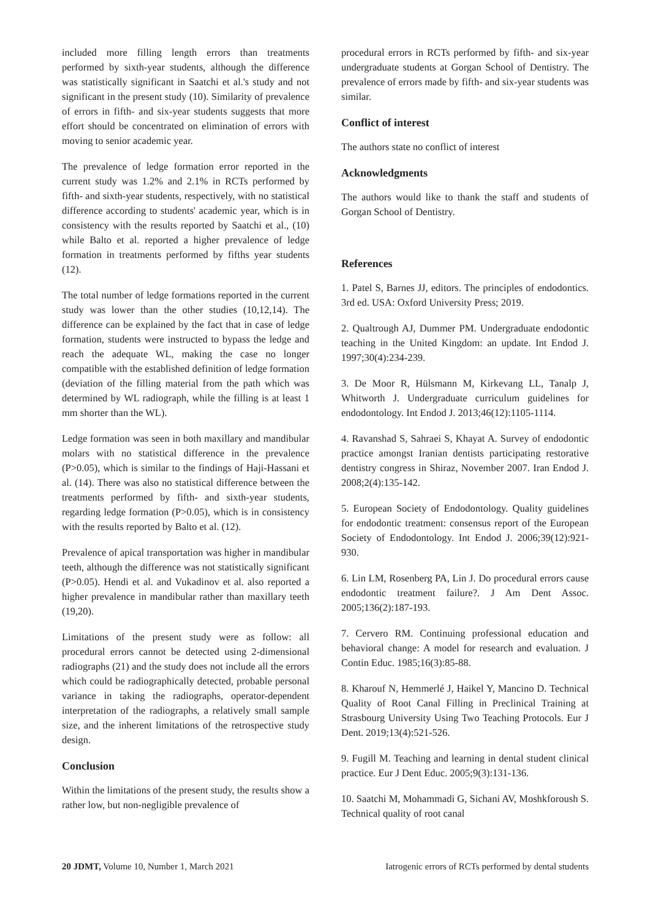included more filling length errors than treatments performed by sixth-year students, although the difference was statistically significant in Saatchi et al.'s study and not significant in the present study (10). Similarity of prevalence of errors in fifth- and six-year students suggests that more effort should be concentrated on elimination of errors with moving to senior academic year.
The prevalence of ledge formation error reported in the current study was 1.2% and 2.1% in RCTs performed by fifth- and sixth-year students, respectively, with no statistical difference according to students' academic year, which is in consistency with the results reported by Saatchi et al., (10) while Balto et al. reported a higher prevalence of ledge formation in treatments performed by fifths year students (12).
The total number of ledge formations reported in the current study was lower than the other studies (10,12,14). The difference can be explained by the fact that in case of ledge formation, students were instructed to bypass the ledge and reach the adequate WL, making the case no longer compatible with the established definition of ledge formation (deviation of the filling material from the path which was determined by WL radiograph, while the filling is at least 1 mm shorter than the WL).
Ledge formation was seen in both maxillary and mandibular molars with no statistical difference in the prevalence (P>0.05), which is similar to the findings of Haji-Hassani et al. (14). There was also no statistical difference between the treatments performed by fifth- and sixth-year students, regarding ledge formation (P>0.05), which is in consistency with the results reported by Balto et al. (12).
Prevalence of apical transportation was higher in mandibular teeth, although the difference was not statistically significant (P>0.05). Hendi et al. and Vukadinov et al. also reported a higher prevalence in mandibular rather than maxillary teeth (19,20).
Limitations of the present study were as follow: all procedural errors cannot be detected using 2-dimensional radiographs (21) and the study does not include all the errors which could be radiographically detected, probable personal variance in taking the radiographs, operator-dependent interpretation of the radiographs, a relatively small sample size, and the inherent limitations of the retrospective study design.
Conclusion
Within the limitations of the present study, the results show a rather low, but non-negligible prevalence of
procedural errors in RCTs performed by fifth- and six-year undergraduate students at Gorgan School of Dentistry. The prevalence of errors made by fifth- and six-year students was similar.
Conflict of interest
The authors state no conflict of interest
Acknowledgments
The authors would like to thank the staff and students of Gorgan School of Dentistry.
References
1. Patel S, Barnes JJ, editors. The principles of endodontics. 3rd ed. USA: Oxford University Press; 2019.
2. Qualtrough AJ, Dummer PM. Undergraduate endodontic teaching in the United Kingdom: an update. Int Endod J. 1997;30(4):234-239.
3. De Moor R, Hülsmann M, Kirkevang LL, Tanalp J, Whitworth J. Undergraduate curriculum guidelines for endodontology. Int Endod J. 2013;46(12):1105-1114.
4. Ravanshad S, Sahraei S, Khayat A. Survey of endodontic practice amongst Iranian dentists participating restorative dentistry congress in Shiraz, November 2007. Iran Endod J. 2008;2(4):135-142.
5. European Society of Endodontology. Quality guidelines for endodontic treatment: consensus report of the European Society of Endodontology. Int Endod J. 2006;39(12):921-930.
6. Lin LM, Rosenberg PA, Lin J. Do procedural errors cause endodontic treatment failure?. J Am Dent Assoc. 2005;136(2):187-193.
7. Cervero RM. Continuing professional education and behavioral change: A model for research and evaluation. J Contin Educ. 1985;16(3):85-88.
8. Kharouf N, Hemmerlé J, Haikel Y, Mancino D. Technical Quality of Root Canal Filling in Preclinical Training at Strasbourg University Using Two Teaching Protocols. Eur J Dent. 2019;13(4):521-526.
9. Fugill M. Teaching and learning in dental student clinical practice. Eur J Dent Educ. 2005;9(3):131-136.
10. Saatchi M, Mohammadi G, Sichani AV, Moshkforoush S. Technical quality of root canal
20 JDMT, Volume 10, Number 1, March 2021 Iatrogenic errors of RCTs performed by dental students